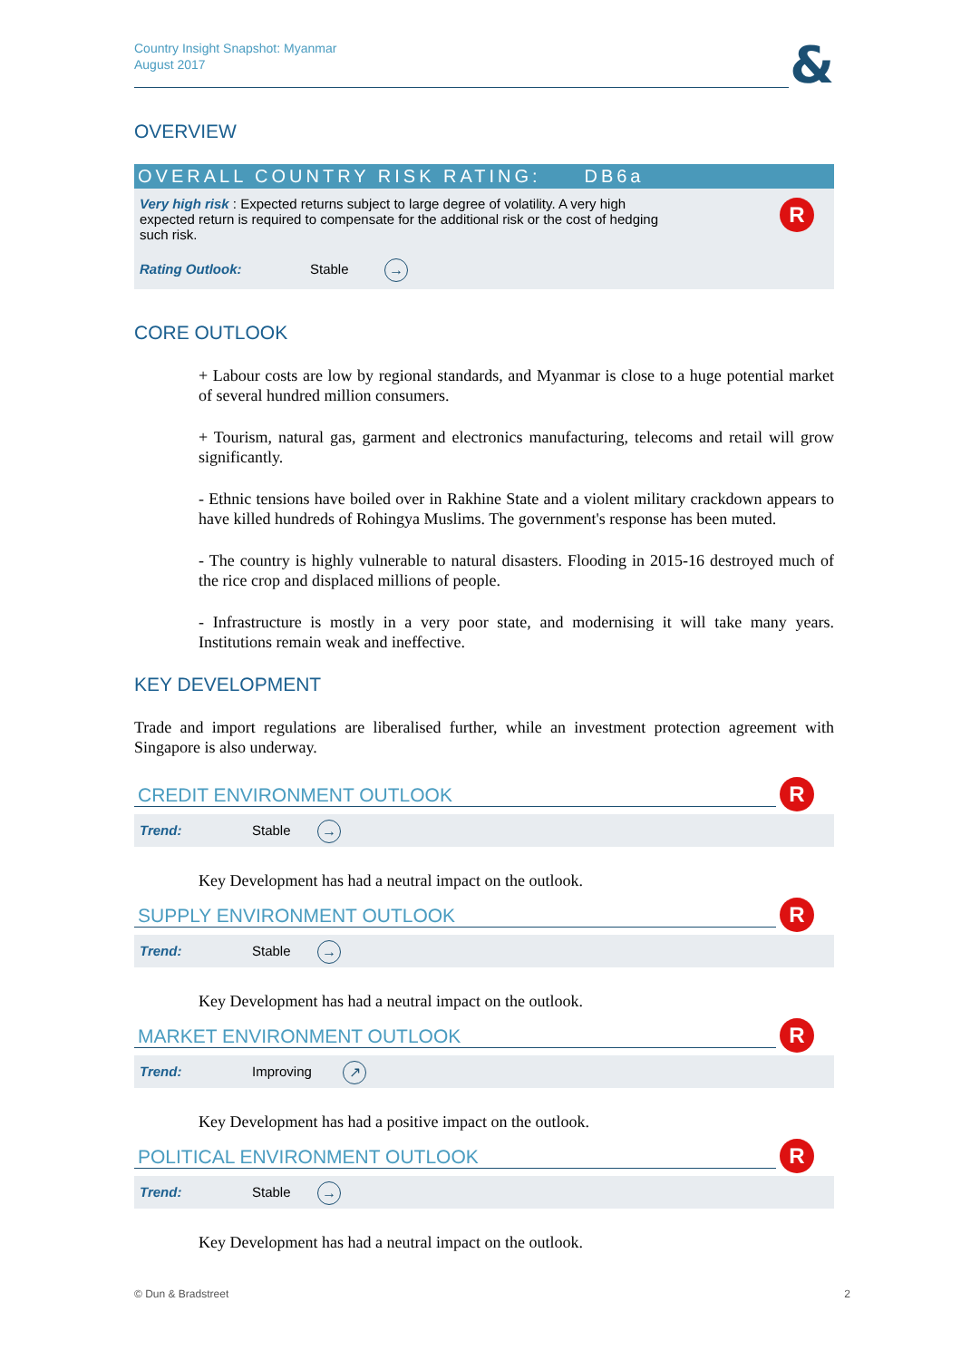Country Insight Snapshot: Myanmar
August 2017
&
OVERVIEW
OVERALL COUNTRY RISK RATING: DB6a
R
Very high risk : Expected returns subject to large degree of volatility. A very high expected return is required to compensate for the additional risk or the cost of hedging such risk.
Rating Outlook: Stable →
CORE OUTLOOK
+ Labour costs are low by regional standards, and Myanmar is close to a huge potential market of several hundred million consumers.
+ Tourism, natural gas, garment and electronics manufacturing, telecoms and retail will grow significantly.
- Ethnic tensions have boiled over in Rakhine State and a violent military crackdown appears to have killed hundreds of Rohingya Muslims. The government's response has been muted.
- The country is highly vulnerable to natural disasters. Flooding in 2015-16 destroyed much of the rice crop and displaced millions of people.
- Infrastructure is mostly in a very poor state, and modernising it will take many years. Institutions remain weak and ineffective.
KEY DEVELOPMENT
Trade and import regulations are liberalised further, while an investment protection agreement with Singapore is also underway.
R
CREDIT ENVIRONMENT OUTLOOK
Trend: Stable →
Key Development has had a neutral impact on the outlook.
R
SUPPLY ENVIRONMENT OUTLOOK
Trend: Stable →
Key Development has had a neutral impact on the outlook.
R
MARKET ENVIRONMENT OUTLOOK
Trend: Improving ↗
Key Development has had a positive impact on the outlook.
R
POLITICAL ENVIRONMENT OUTLOOK
Trend: Stable →
Key Development has had a neutral impact on the outlook.
© Dun & Bradstreet 2